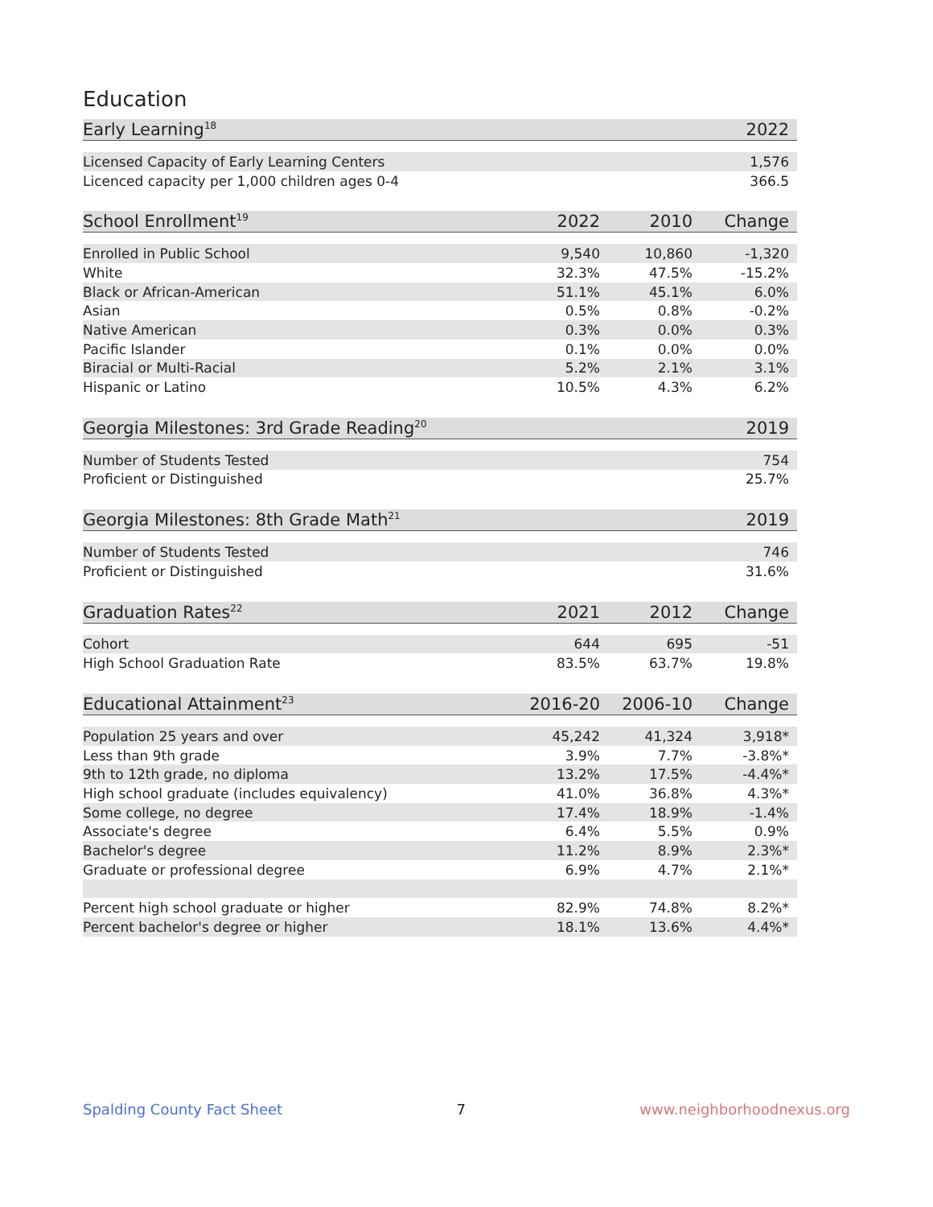Education
| Early Learning<sup>18</sup> | 2022 |
| --- | --- |
| Licensed Capacity of Early Learning Centers | 1,576 |
| Licenced capacity per 1,000 children ages 0-4 | 366.5 |
| School Enrollment<sup>19</sup> | 2022 | 2010 | Change |
| --- | --- | --- | --- |
| Enrolled in Public School | 9,540 | 10,860 | -1,320 |
| White | 32.3% | 47.5% | -15.2% |
| Black or African-American | 51.1% | 45.1% | 6.0% |
| Asian | 0.5% | 0.8% | -0.2% |
| Native American | 0.3% | 0.0% | 0.3% |
| Pacific Islander | 0.1% | 0.0% | 0.0% |
| Biracial or Multi-Racial | 5.2% | 2.1% | 3.1% |
| Hispanic or Latino | 10.5% | 4.3% | 6.2% |
| Georgia Milestones: 3rd Grade Reading<sup>20</sup> | 2019 |
| --- | --- |
| Number of Students Tested | 754 |
| Proficient or Distinguished | 25.7% |
| Georgia Milestones: 8th Grade Math<sup>21</sup> | 2019 |
| --- | --- |
| Number of Students Tested | 746 |
| Proficient or Distinguished | 31.6% |
| Graduation Rates<sup>22</sup> | 2021 | 2012 | Change |
| --- | --- | --- | --- |
| Cohort | 644 | 695 | -51 |
| High School Graduation Rate | 83.5% | 63.7% | 19.8% |
| Educational Attainment<sup>23</sup> | 2016-20 | 2006-10 | Change |
| --- | --- | --- | --- |
| Population 25 years and over | 45,242 | 41,324 | 3,918* |
| Less than 9th grade | 3.9% | 7.7% | -3.8%* |
| 9th to 12th grade, no diploma | 13.2% | 17.5% | -4.4%* |
| High school graduate (includes equivalency) | 41.0% | 36.8% | 4.3%* |
| Some college, no degree | 17.4% | 18.9% | -1.4% |
| Associate's degree | 6.4% | 5.5% | 0.9% |
| Bachelor's degree | 11.2% | 8.9% | 2.3%* |
| Graduate or professional degree | 6.9% | 4.7% | 2.1%* |
| Percent high school graduate or higher | 82.9% | 74.8% | 8.2%* |
| Percent bachelor's degree or higher | 18.1% | 13.6% | 4.4%* |
Spalding County Fact Sheet 7 www.neighborhoodnexus.org